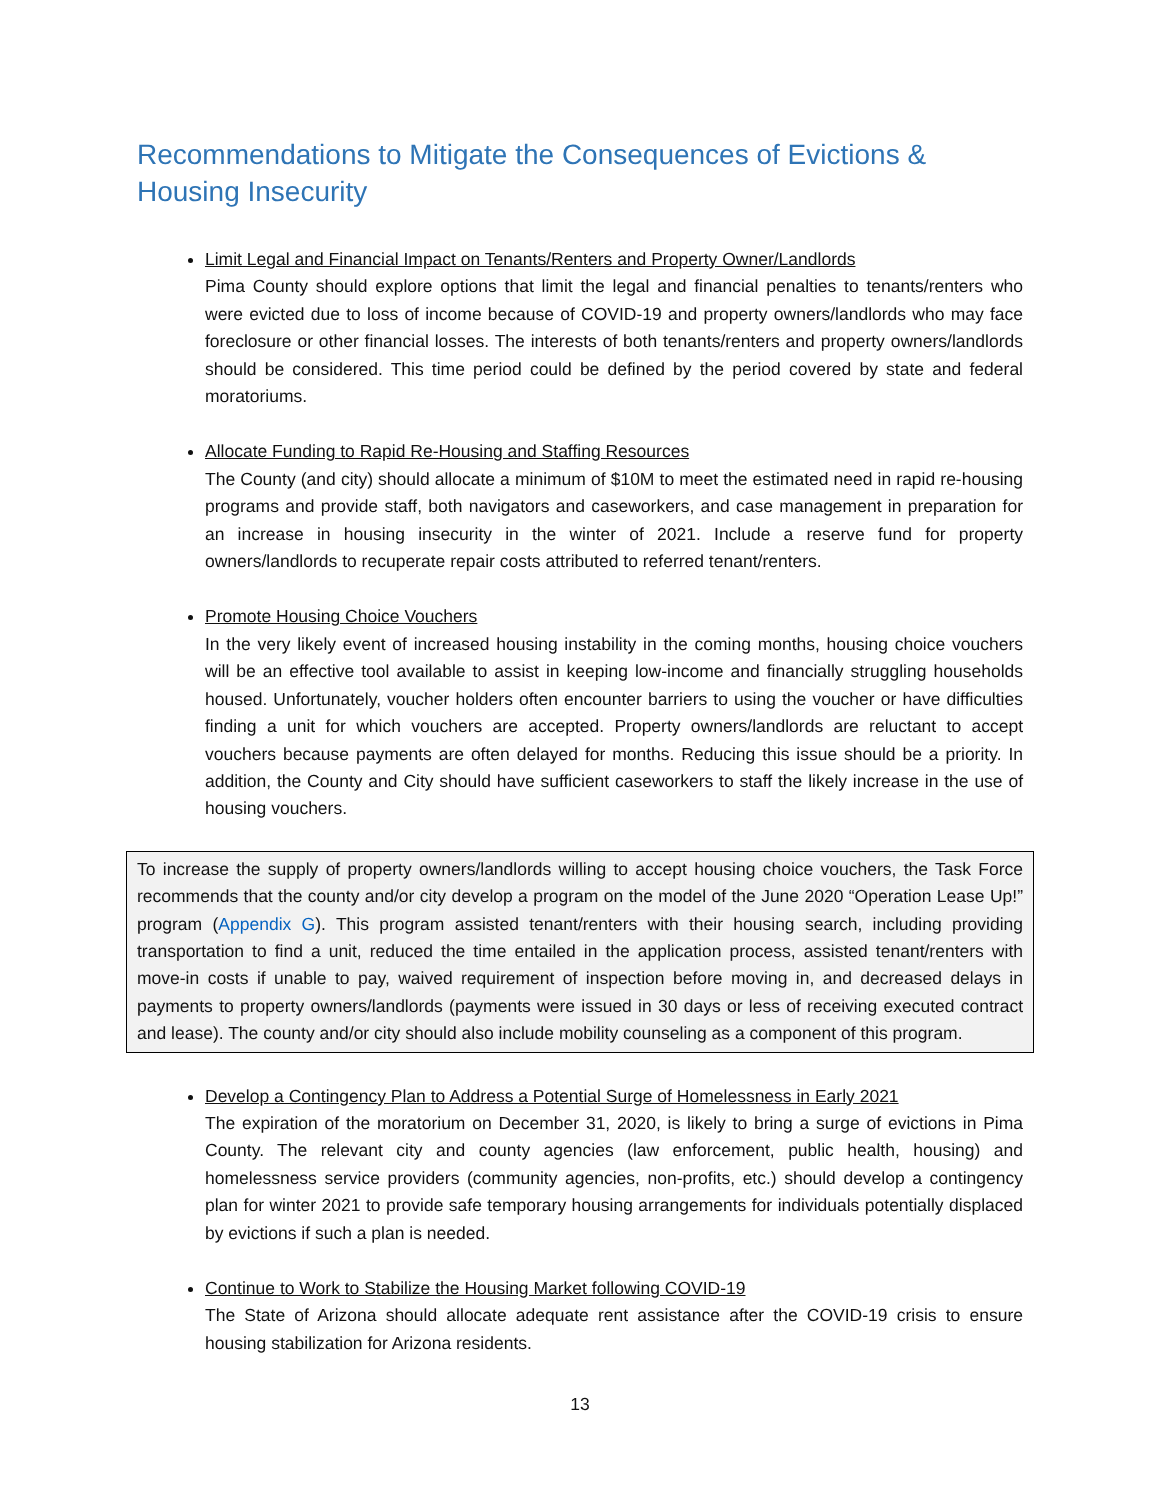Recommendations to Mitigate the Consequences of Evictions & Housing Insecurity
Limit Legal and Financial Impact on Tenants/Renters and Property Owner/Landlords
Pima County should explore options that limit the legal and financial penalties to tenants/renters who were evicted due to loss of income because of COVID-19 and property owners/landlords who may face foreclosure or other financial losses. The interests of both tenants/renters and property owners/landlords should be considered. This time period could be defined by the period covered by state and federal moratoriums.
Allocate Funding to Rapid Re-Housing and Staffing Resources
The County (and city) should allocate a minimum of $10M to meet the estimated need in rapid re-housing programs and provide staff, both navigators and caseworkers, and case management in preparation for an increase in housing insecurity in the winter of 2021. Include a reserve fund for property owners/landlords to recuperate repair costs attributed to referred tenant/renters.
Promote Housing Choice Vouchers
In the very likely event of increased housing instability in the coming months, housing choice vouchers will be an effective tool available to assist in keeping low-income and financially struggling households housed. Unfortunately, voucher holders often encounter barriers to using the voucher or have difficulties finding a unit for which vouchers are accepted. Property owners/landlords are reluctant to accept vouchers because payments are often delayed for months. Reducing this issue should be a priority. In addition, the County and City should have sufficient caseworkers to staff the likely increase in the use of housing vouchers.
To increase the supply of property owners/landlords willing to accept housing choice vouchers, the Task Force recommends that the county and/or city develop a program on the model of the June 2020 “Operation Lease Up!” program (Appendix G). This program assisted tenant/renters with their housing search, including providing transportation to find a unit, reduced the time entailed in the application process, assisted tenant/renters with move-in costs if unable to pay, waived requirement of inspection before moving in, and decreased delays in payments to property owners/landlords (payments were issued in 30 days or less of receiving executed contract and lease). The county and/or city should also include mobility counseling as a component of this program.
Develop a Contingency Plan to Address a Potential Surge of Homelessness in Early 2021
The expiration of the moratorium on December 31, 2020, is likely to bring a surge of evictions in Pima County. The relevant city and county agencies (law enforcement, public health, housing) and homelessness service providers (community agencies, non-profits, etc.) should develop a contingency plan for winter 2021 to provide safe temporary housing arrangements for individuals potentially displaced by evictions if such a plan is needed.
Continue to Work to Stabilize the Housing Market following COVID-19
The State of Arizona should allocate adequate rent assistance after the COVID-19 crisis to ensure housing stabilization for Arizona residents.
13